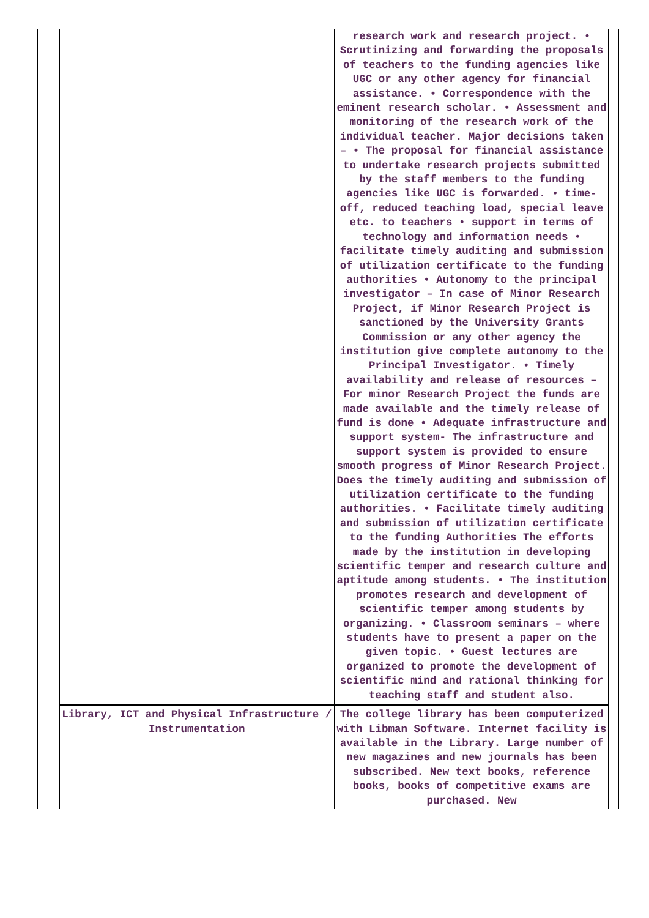| | | research work and research project. • Scrutinizing and forwarding the proposals of teachers to the funding agencies like UGC or any other agency for financial assistance. • Correspondence with the eminent research scholar. • Assessment and monitoring of the research work of the individual teacher. Major decisions taken – • The proposal for financial assistance to undertake research projects submitted by the staff members to the funding agencies like UGC is forwarded. • time-off, reduced teaching load, special leave etc. to teachers • support in terms of technology and information needs • facilitate timely auditing and submission of utilization certificate to the funding authorities • Autonomy to the principal investigator – In case of Minor Research Project, if Minor Research Project is sanctioned by the University Grants Commission or any other agency the institution give complete autonomy to the Principal Investigator. • Timely availability and release of resources – For minor Research Project the funds are made available and the timely release of fund is done • Adequate infrastructure and support system- The infrastructure and support system is provided to ensure smooth progress of Minor Research Project. Does the timely auditing and submission of utilization certificate to the funding authorities. • Facilitate timely auditing and submission of utilization certificate to the funding Authorities The efforts made by the institution in developing scientific temper and research culture and aptitude among students. • The institution promotes research and development of scientific temper among students by organizing. • Classroom seminars – where students have to present a paper on the given topic. • Guest lectures are organized to promote the development of scientific mind and rational thinking for teaching staff and student also. | |
| | Library, ICT and Physical Infrastructure / Instrumentation | The college library has been computerized with Libman Software. Internet facility is available in the Library. Large number of new magazines and new journals has been subscribed. New text books, reference books, books of competitive exams are purchased. New | |